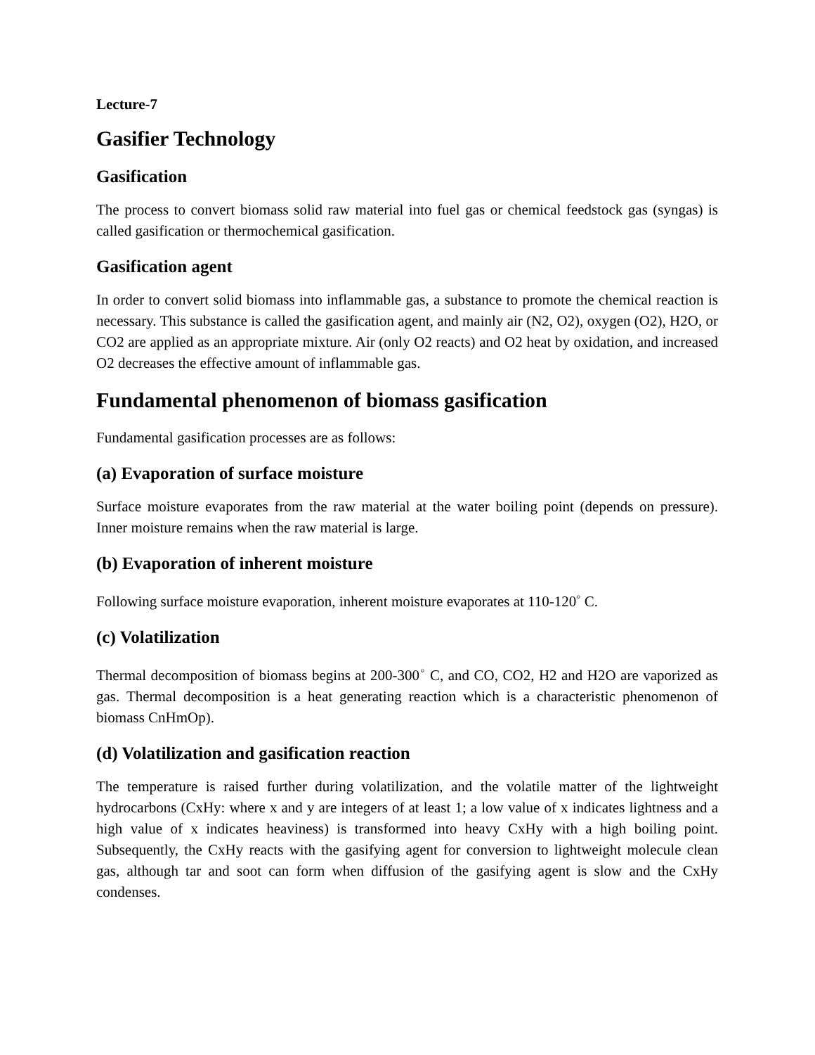Lecture-7
Gasifier Technology
Gasification
The process to convert biomass solid raw material into fuel gas or chemical feedstock gas (syngas) is called gasification or thermochemical gasification.
Gasification agent
In order to convert solid biomass into inflammable gas, a substance to promote the chemical reaction is necessary. This substance is called the gasification agent, and mainly air (N2, O2), oxygen (O2), H2O, or CO2 are applied as an appropriate mixture. Air (only O2 reacts) and O2 heat by oxidation, and increased O2 decreases the effective amount of inflammable gas.
Fundamental phenomenon of biomass gasification
Fundamental gasification processes are as follows:
(a) Evaporation of surface moisture
Surface moisture evaporates from the raw material at the water boiling point (depends on pressure). Inner moisture remains when the raw material is large.
(b) Evaporation of inherent moisture
Following surface moisture evaporation, inherent moisture evaporates at 110-120<sup>◦</sup> C.
(c) Volatilization
Thermal decomposition of biomass begins at 200-300<sup>◦</sup> C, and CO, CO2, H2 and H2O are vaporized as gas. Thermal decomposition is a heat generating reaction which is a characteristic phenomenon of biomass CnHmOp).
(d) Volatilization and gasification reaction
The temperature is raised further during volatilization, and the volatile matter of the lightweight hydrocarbons (CxHy: where x and y are integers of at least 1; a low value of x indicates lightness and a high value of x indicates heaviness) is transformed into heavy CxHy with a high boiling point. Subsequently, the CxHy reacts with the gasifying agent for conversion to lightweight molecule clean gas, although tar and soot can form when diffusion of the gasifying agent is slow and the CxHy condenses.